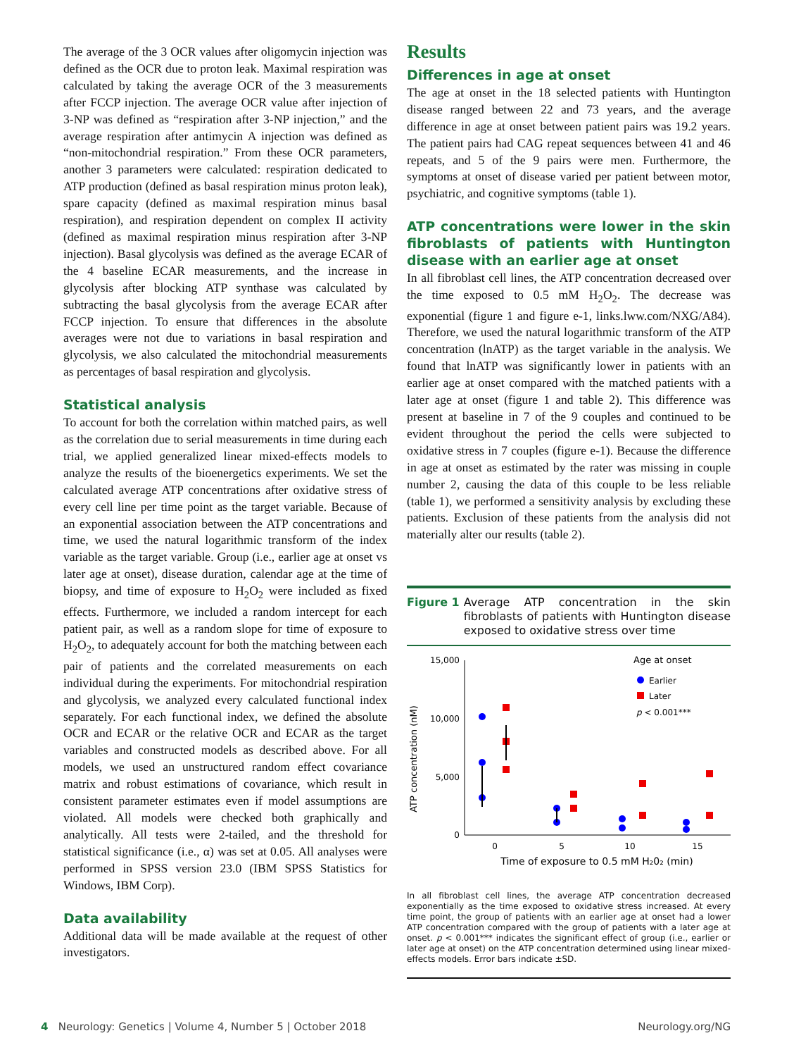The average of the 3 OCR values after oligomycin injection was defined as the OCR due to proton leak. Maximal respiration was calculated by taking the average OCR of the 3 measurements after FCCP injection. The average OCR value after injection of 3-NP was defined as “respiration after 3-NP injection,” and the average respiration after antimycin A injection was defined as “non-mitochondrial respiration.” From these OCR parameters, another 3 parameters were calculated: respiration dedicated to ATP production (defined as basal respiration minus proton leak), spare capacity (defined as maximal respiration minus basal respiration), and respiration dependent on complex II activity (defined as maximal respiration minus respiration after 3-NP injection). Basal glycolysis was defined as the average ECAR of the 4 baseline ECAR measurements, and the increase in glycolysis after blocking ATP synthase was calculated by subtracting the basal glycolysis from the average ECAR after FCCP injection. To ensure that differences in the absolute averages were not due to variations in basal respiration and glycolysis, we also calculated the mitochondrial measurements as percentages of basal respiration and glycolysis.
Statistical analysis
To account for both the correlation within matched pairs, as well as the correlation due to serial measurements in time during each trial, we applied generalized linear mixed-effects models to analyze the results of the bioenergetics experiments. We set the calculated average ATP concentrations after oxidative stress of every cell line per time point as the target variable. Because of an exponential association between the ATP concentrations and time, we used the natural logarithmic transform of the index variable as the target variable. Group (i.e., earlier age at onset vs later age at onset), disease duration, calendar age at the time of biopsy, and time of exposure to H<sub>2</sub>O<sub>2</sub> were included as fixed effects. Furthermore, we included a random intercept for each patient pair, as well as a random slope for time of exposure to H<sub>2</sub>O<sub>2</sub>, to adequately account for both the matching between each pair of patients and the correlated measurements on each individual during the experiments. For mitochondrial respiration and glycolysis, we analyzed every calculated functional index separately. For each functional index, we defined the absolute OCR and ECAR or the relative OCR and ECAR as the target variables and constructed models as described above. For all models, we used an unstructured random effect covariance matrix and robust estimations of covariance, which result in consistent parameter estimates even if model assumptions are violated. All models were checked both graphically and analytically. All tests were 2-tailed, and the threshold for statistical significance (i.e., α) was set at 0.05. All analyses were performed in SPSS version 23.0 (IBM SPSS Statistics for Windows, IBM Corp).
Data availability
Additional data will be made available at the request of other investigators.
Results
Differences in age at onset
The age at onset in the 18 selected patients with Huntington disease ranged between 22 and 73 years, and the average difference in age at onset between patient pairs was 19.2 years. The patient pairs had CAG repeat sequences between 41 and 46 repeats, and 5 of the 9 pairs were men. Furthermore, the symptoms at onset of disease varied per patient between motor, psychiatric, and cognitive symptoms (table 1).
ATP concentrations were lower in the skin fibroblasts of patients with Huntington disease with an earlier age at onset
In all fibroblast cell lines, the ATP concentration decreased over the time exposed to 0.5 mM H<sub>2</sub>O<sub>2</sub>. The decrease was exponential (figure 1 and figure e-1, links.lww.com/NXG/A84). Therefore, we used the natural logarithmic transform of the ATP concentration (lnATP) as the target variable in the analysis. We found that lnATP was significantly lower in patients with an earlier age at onset compared with the matched patients with a later age at onset (figure 1 and table 2). This difference was present at baseline in 7 of the 9 couples and continued to be evident throughout the period the cells were subjected to oxidative stress in 7 couples (figure e-1). Because the difference in age at onset as estimated by the rater was missing in couple number 2, causing the data of this couple to be less reliable (table 1), we performed a sensitivity analysis by excluding these patients. Exclusion of these patients from the analysis did not materially alter our results (table 2).
Figure 1 Average ATP concentration in the skin fibroblasts of patients with Huntington disease exposed to oxidative stress over time
15,000
10,000
5,000
0
0
5
10
15
Time of exposure to 0.5 mM H₂0₂ (min)
ATP concentration (nM)
Age at onset
Earlier
Later
p < 0.001***
In all fibroblast cell lines, the average ATP concentration decreased exponentially as the time exposed to oxidative stress increased. At every time point, the group of patients with an earlier age at onset had a lower ATP concentration compared with the group of patients with a later age at onset. p < 0.001*** indicates the significant effect of group (i.e., earlier or later age at onset) on the ATP concentration determined using linear mixed-effects models. Error bars indicate ±SD.
4 Neurology: Genetics | Volume 4, Number 5 | October 2018 Neurology.org/NG